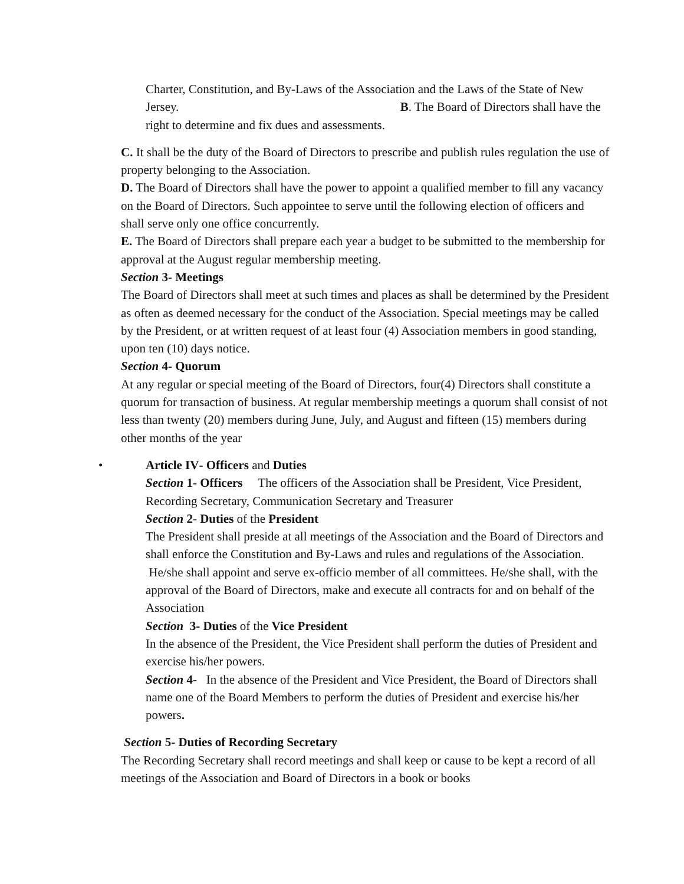Charter, Constitution, and By-Laws of the Association and the Laws of the State of New Jersey. B. The Board of Directors shall have the right to determine and fix dues and assessments.
C. It shall be the duty of the Board of Directors to prescribe and publish rules regulation the use of property belonging to the Association.
D. The Board of Directors shall have the power to appoint a qualified member to fill any vacancy on the Board of Directors. Such appointee to serve until the following election of officers and shall serve only one office concurrently.
E. The Board of Directors shall prepare each year a budget to be submitted to the membership for approval at the August regular membership meeting.
Section 3- Meetings
The Board of Directors shall meet at such times and places as shall be determined by the President as often as deemed necessary for the conduct of the Association. Special meetings may be called by the President, or at written request of at least four (4) Association members in good standing, upon ten (10) days notice.
Section 4- Quorum
At any regular or special meeting of the Board of Directors, four(4) Directors shall constitute a quorum for transaction of business. At regular membership meetings a quorum shall consist of not less than twenty (20) members during June, July, and August and fifteen (15) members during other months of the year
•
Article IV- Officers and Duties
Section 1- Officers The officers of the Association shall be President, Vice President, Recording Secretary, Communication Secretary and Treasurer
Section 2- Duties of the President
The President shall preside at all meetings of the Association and the Board of Directors and shall enforce the Constitution and By-Laws and rules and regulations of the Association. He/she shall appoint and serve ex-officio member of all committees. He/she shall, with the approval of the Board of Directors, make and execute all contracts for and on behalf of the Association
Section 3- Duties of the Vice President
In the absence of the President, the Vice President shall perform the duties of President and exercise his/her powers.
Section 4- In the absence of the President and Vice President, the Board of Directors shall name one of the Board Members to perform the duties of President and exercise his/her powers.
Section 5- Duties of Recording Secretary
The Recording Secretary shall record meetings and shall keep or cause to be kept a record of all meetings of the Association and Board of Directors in a book or books